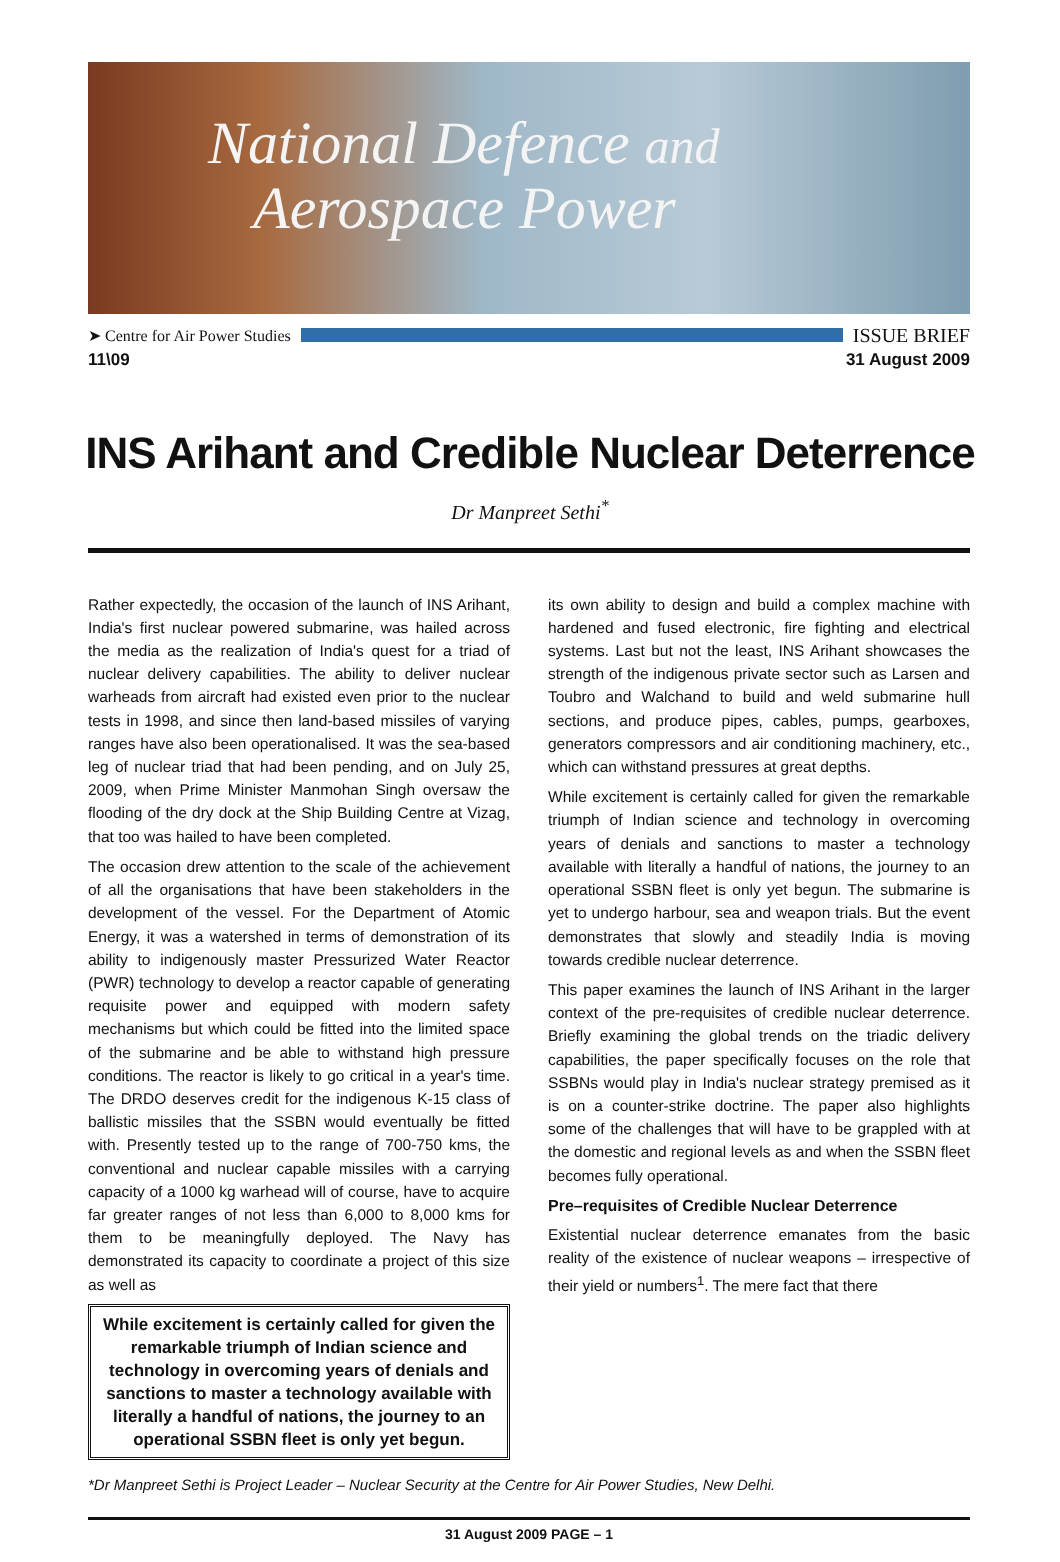National Defence and
Aerospace Power
➤ Centre for Air Power Studies ISSUE BRIEF
11\09 31 August 2009
INS Arihant and Credible Nuclear Deterrence
Dr Manpreet Sethi<sup>*</sup>
Rather expectedly, the occasion of the launch of INS Arihant, India's first nuclear powered submarine, was hailed across the media as the realization of India's quest for a triad of nuclear delivery capabilities. The ability to deliver nuclear warheads from aircraft had existed even prior to the nuclear tests in 1998, and since then land-based missiles of varying ranges have also been operationalised. It was the sea-based leg of nuclear triad that had been pending, and on July 25, 2009, when Prime Minister Manmohan Singh oversaw the flooding of the dry dock at the Ship Building Centre at Vizag, that too was hailed to have been completed.
The occasion drew attention to the scale of the achievement of all the organisations that have been stakeholders in the development of the vessel. For the Department of Atomic Energy, it was a watershed in terms of demonstration of its ability to indigenously master Pressurized Water Reactor (PWR) technology to develop a reactor capable of generating requisite power and equipped with modern safety mechanisms but which could be fitted into the limited space of the submarine and be able to withstand high pressure conditions. The reactor is likely to go critical in a year's time. The DRDO deserves credit for the indigenous K-15 class of ballistic missiles that the SSBN would eventually be fitted with. Presently tested up to the range of 700-750 kms, the conventional and nuclear capable missiles with a carrying capacity of a 1000 kg warhead will of course, have to acquire far greater ranges of not less than 6,000 to 8,000 kms for them to be meaningfully deployed. The Navy has demonstrated its capacity to coordinate a project of this size as well as
While excitement is certainly called for given the remarkable triumph of Indian science and technology in overcoming years of denials and sanctions to master a technology available with literally a handful of nations, the journey to an operational SSBN fleet is only yet begun.
its own ability to design and build a complex machine with hardened and fused electronic, fire fighting and electrical systems. Last but not the least, INS Arihant showcases the strength of the indigenous private sector such as Larsen and Toubro and Walchand to build and weld submarine hull sections, and produce pipes, cables, pumps, gearboxes, generators compressors and air conditioning machinery, etc., which can withstand pressures at great depths.
While excitement is certainly called for given the remarkable triumph of Indian science and technology in overcoming years of denials and sanctions to master a technology available with literally a handful of nations, the journey to an operational SSBN fleet is only yet begun. The submarine is yet to undergo harbour, sea and weapon trials. But the event demonstrates that slowly and steadily India is moving towards credible nuclear deterrence.
This paper examines the launch of INS Arihant in the larger context of the pre-requisites of credible nuclear deterrence. Briefly examining the global trends on the triadic delivery capabilities, the paper specifically focuses on the role that SSBNs would play in India's nuclear strategy premised as it is on a counter-strike doctrine. The paper also highlights some of the challenges that will have to be grappled with at the domestic and regional levels as and when the SSBN fleet becomes fully operational.
Pre–requisites of Credible Nuclear Deterrence
Existential nuclear deterrence emanates from the basic reality of the existence of nuclear weapons – irrespective of their yield or numbers<sup>1</sup>. The mere fact that there
*Dr Manpreet Sethi is Project Leader – Nuclear Security at the Centre for Air Power Studies, New Delhi.
31 August 2009 PAGE – 1